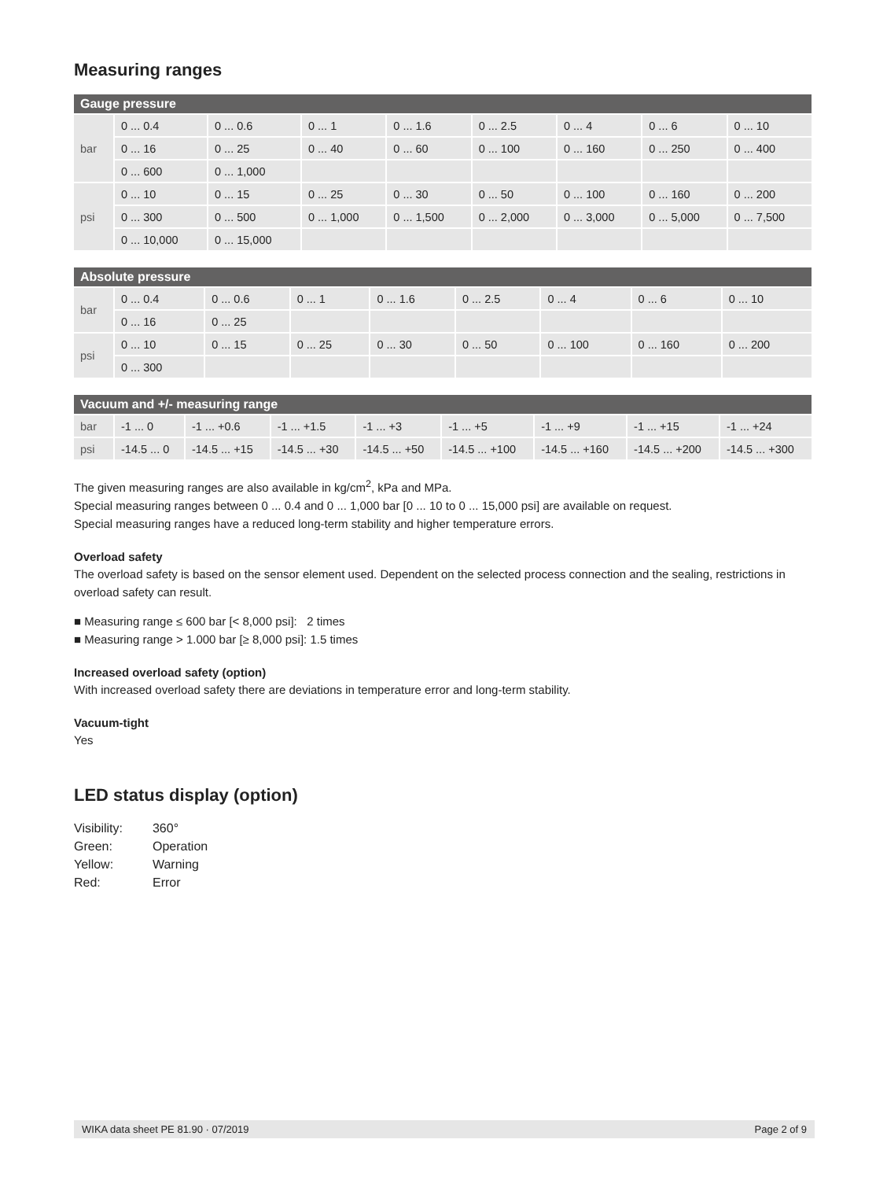Measuring ranges
| Gauge pressure | | | | | | | | |
| --- | --- | --- | --- | --- | --- | --- | --- | --- |
| bar | 0 ... 0.4 | 0 ... 0.6 | 0 ... 1 | 0 ... 1.6 | 0 ... 2.5 | 0 ... 4 | 0 ... 6 | 0 ... 10 |
| | 0 ... 16 | 0 ... 25 | 0 ... 40 | 0 ... 60 | 0 ... 100 | 0 ... 160 | 0 ... 250 | 0 ... 400 |
| | 0 ... 600 | 0 ... 1,000 | | | | | | |
| psi | 0 ... 10 | 0 ... 15 | 0 ... 25 | 0 ... 30 | 0 ... 50 | 0 ... 100 | 0 ... 160 | 0 ... 200 |
| | 0 ... 300 | 0 ... 500 | 0 ... 1,000 | 0 ... 1,500 | 0 ... 2,000 | 0 ... 3,000 | 0 ... 5,000 | 0 ... 7,500 |
| | 0 ... 10,000 | 0 ... 15,000 | | | | | | |
| Absolute pressure | | | | | | | | |
| --- | --- | --- | --- | --- | --- | --- | --- | --- |
| bar | 0 ... 0.4 | 0 ... 0.6 | 0 ... 1 | 0 ... 1.6 | 0 ... 2.5 | 0 ... 4 | 0 ... 6 | 0 ... 10 |
| | 0 ... 16 | 0 ... 25 | | | | | | |
| psi | 0 ... 10 | 0 ... 15 | 0 ... 25 | 0 ... 30 | 0 ... 50 | 0 ... 100 | 0 ... 160 | 0 ... 200 |
| | 0 ... 300 | | | | | | | |
| Vacuum and +/- measuring range | | | | | | | | |
| --- | --- | --- | --- | --- | --- | --- | --- | --- |
| bar | -1 ... 0 | -1 ... +0.6 | -1 ... +1.5 | -1 ... +3 | -1 ... +5 | -1 ... +9 | -1 ... +15 | -1 ... +24 |
| psi | -14.5 ... 0 | -14.5 ... +15 | -14.5 ... +30 | -14.5 ... +50 | -14.5 ... +100 | -14.5 ... +160 | -14.5 ... +200 | -14.5 ... +300 |
The given measuring ranges are also available in kg/cm<sup>2</sup>, kPa and MPa.
Special measuring ranges between 0 ... 0.4 and 0 ... 1,000 bar [0 ... 10 to 0 ... 15,000 psi] are available on request.
Special measuring ranges have a reduced long-term stability and higher temperature errors.
Overload safety
The overload safety is based on the sensor element used. Dependent on the selected process connection and the sealing, restrictions in overload safety can result.
■ Measuring range ≤ 600 bar [< 8,000 psi]: 2 times
■ Measuring range > 1.000 bar [≥ 8,000 psi]: 1.5 times
Increased overload safety (option)
With increased overload safety there are deviations in temperature error and long-term stability.
Vacuum-tight
Yes
LED status display (option)
| Visibility: | 360° |
| Green: | Operation |
| Yellow: | Warning |
| Red: | Error |
WIKA data sheet PE 81.90 · 07/2019 Page 2 of 9